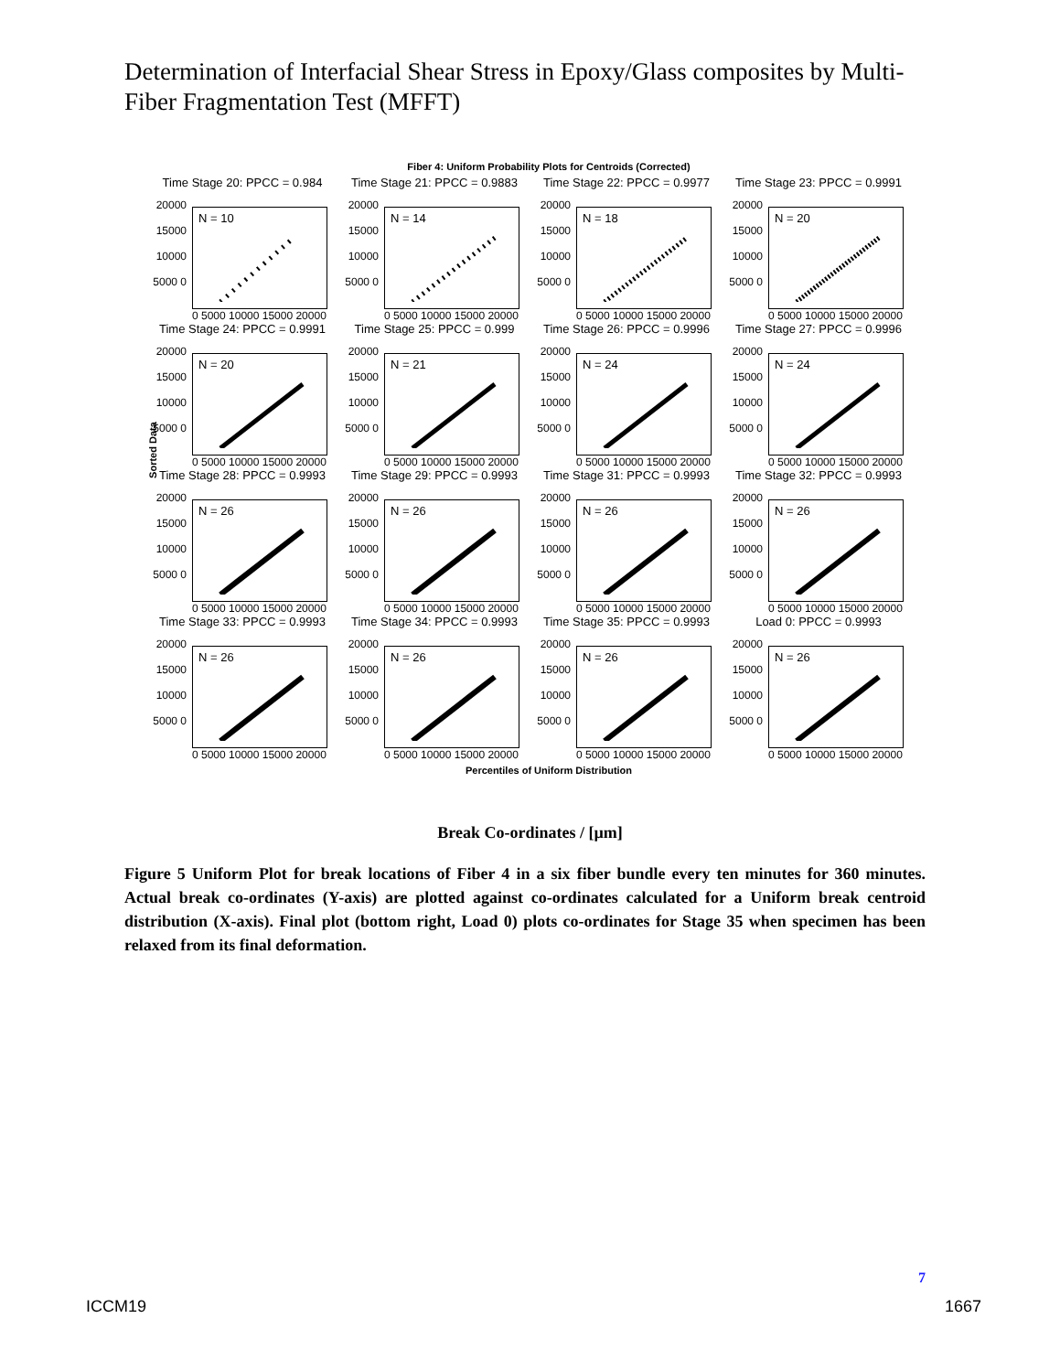Determination of Interfacial Shear Stress in Epoxy/Glass composites by Multi-Fiber Fragmentation Test (MFFT)
Fiber 4: Uniform Probability Plots for Centroids (Corrected)
Sorted Data
Time Stage 20: PPCC = 0.984
20000 15000 10000 5000 0
N = 10
0 5000 10000 15000 20000
Time Stage 21: PPCC = 0.9883
20000 15000 10000 5000 0
N = 14
0 5000 10000 15000 20000
Time Stage 22: PPCC = 0.9977
20000 15000 10000 5000 0
N = 18
0 5000 10000 15000 20000
Time Stage 23: PPCC = 0.9991
20000 15000 10000 5000 0
N = 20
0 5000 10000 15000 20000
Time Stage 24: PPCC = 0.9991
20000 15000 10000 5000 0
N = 20
0 5000 10000 15000 20000
Time Stage 25: PPCC = 0.999
20000 15000 10000 5000 0
N = 21
0 5000 10000 15000 20000
Time Stage 26: PPCC = 0.9996
20000 15000 10000 5000 0
N = 24
0 5000 10000 15000 20000
Time Stage 27: PPCC = 0.9996
20000 15000 10000 5000 0
N = 24
0 5000 10000 15000 20000
Time Stage 28: PPCC = 0.9993
20000 15000 10000 5000 0
N = 26
0 5000 10000 15000 20000
Time Stage 29: PPCC = 0.9993
20000 15000 10000 5000 0
N = 26
0 5000 10000 15000 20000
Time Stage 31: PPCC = 0.9993
20000 15000 10000 5000 0
N = 26
0 5000 10000 15000 20000
Time Stage 32: PPCC = 0.9993
20000 15000 10000 5000 0
N = 26
0 5000 10000 15000 20000
Time Stage 33: PPCC = 0.9993
20000 15000 10000 5000 0
N = 26
0 5000 10000 15000 20000
Time Stage 34: PPCC = 0.9993
20000 15000 10000 5000 0
N = 26
0 5000 10000 15000 20000
Time Stage 35: PPCC = 0.9993
20000 15000 10000 5000 0
N = 26
0 5000 10000 15000 20000
Load 0: PPCC = 0.9993
20000 15000 10000 5000 0
N = 26
0 5000 10000 15000 20000
Percentiles of Uniform Distribution
Break Co-ordinates / [µm]
Figure 5 Uniform Plot for break locations of Fiber 4 in a six fiber bundle every ten minutes for 360 minutes. Actual break co-ordinates (Y-axis) are plotted against co-ordinates calculated for a Uniform break centroid distribution (X-axis). Final plot (bottom right, Load 0) plots co-ordinates for Stage 35 when specimen has been relaxed from its final deformation.
7
ICCM19 1667